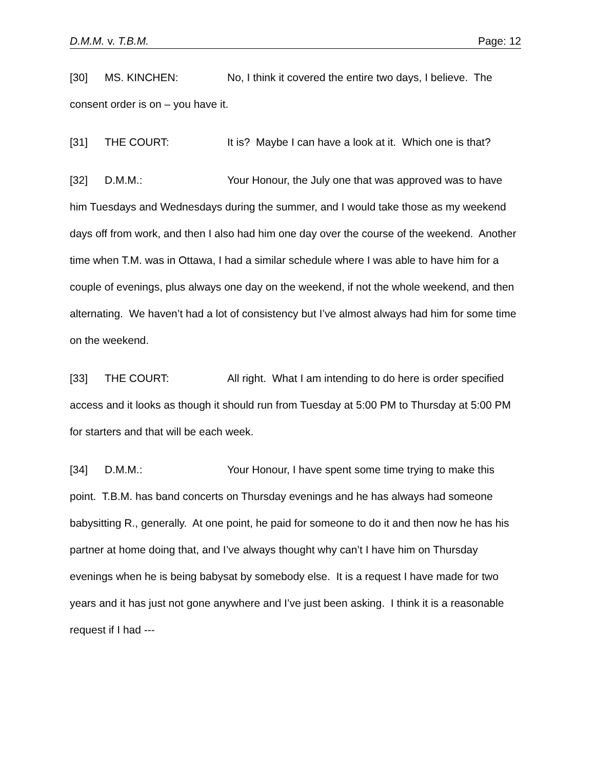D.M.M. v. T.B.M. Page: 12
[30] MS. KINCHEN: No, I think it covered the entire two days, I believe. The consent order is on – you have it.
[31] THE COURT: It is? Maybe I can have a look at it. Which one is that?
[32] D.M.M.: Your Honour, the July one that was approved was to have him Tuesdays and Wednesdays during the summer, and I would take those as my weekend days off from work, and then I also had him one day over the course of the weekend. Another time when T.M. was in Ottawa, I had a similar schedule where I was able to have him for a couple of evenings, plus always one day on the weekend, if not the whole weekend, and then alternating. We haven’t had a lot of consistency but I’ve almost always had him for some time on the weekend.
[33] THE COURT: All right. What I am intending to do here is order specified access and it looks as though it should run from Tuesday at 5:00 PM to Thursday at 5:00 PM for starters and that will be each week.
[34] D.M.M.: Your Honour, I have spent some time trying to make this point. T.B.M. has band concerts on Thursday evenings and he has always had someone babysitting R., generally. At one point, he paid for someone to do it and then now he has his partner at home doing that, and I’ve always thought why can’t I have him on Thursday evenings when he is being babysat by somebody else. It is a request I have made for two years and it has just not gone anywhere and I’ve just been asking. I think it is a reasonable request if I had ---